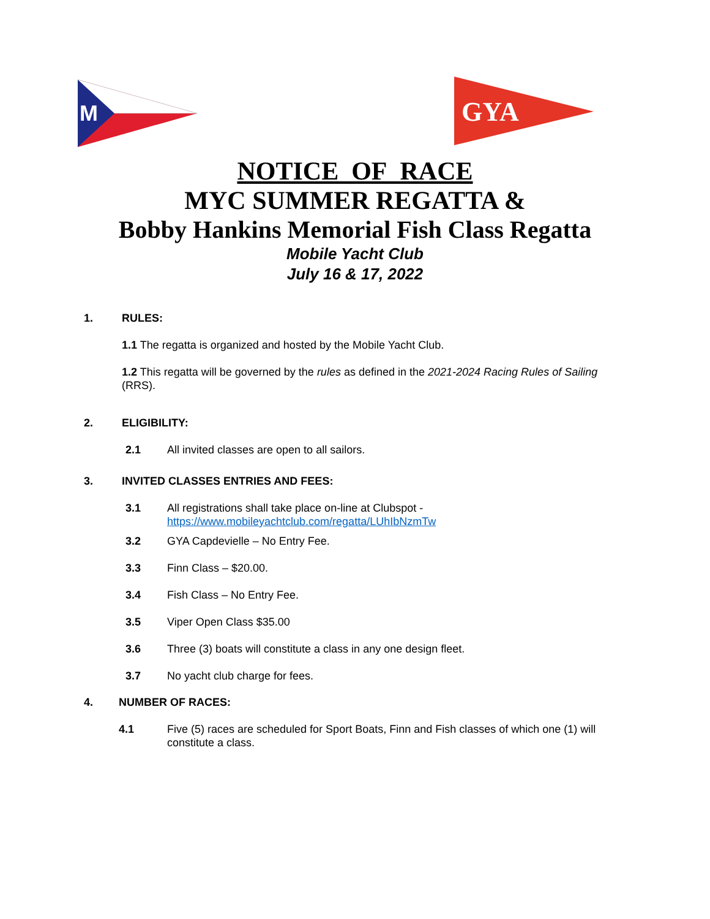M
GYA
NOTICE OF RACE
MYC SUMMER REGATTA &
Bobby Hankins Memorial Fish Class Regatta
Mobile Yacht Club
July 16 & 17, 2022
1. RULES:
1.1 The regatta is organized and hosted by the Mobile Yacht Club.
1.2 This regatta will be governed by the rules as defined in the 2021-2024 Racing Rules of Sailing (RRS).
2. ELIGIBILITY:
2.1 All invited classes are open to all sailors.
3. INVITED CLASSES ENTRIES AND FEES:
3.1 All registrations shall take place on-line at Clubspot -
https://www.mobileyachtclub.com/regatta/LUhIbNzmTw
3.2 GYA Capdevielle – No Entry Fee.
3.3 Finn Class – $20.00.
3.4 Fish Class – No Entry Fee.
3.5 Viper Open Class $35.00
3.6 Three (3) boats will constitute a class in any one design fleet.
3.7 No yacht club charge for fees.
4. NUMBER OF RACES:
4.1 Five (5) races are scheduled for Sport Boats, Finn and Fish classes of which one (1) will constitute a class.